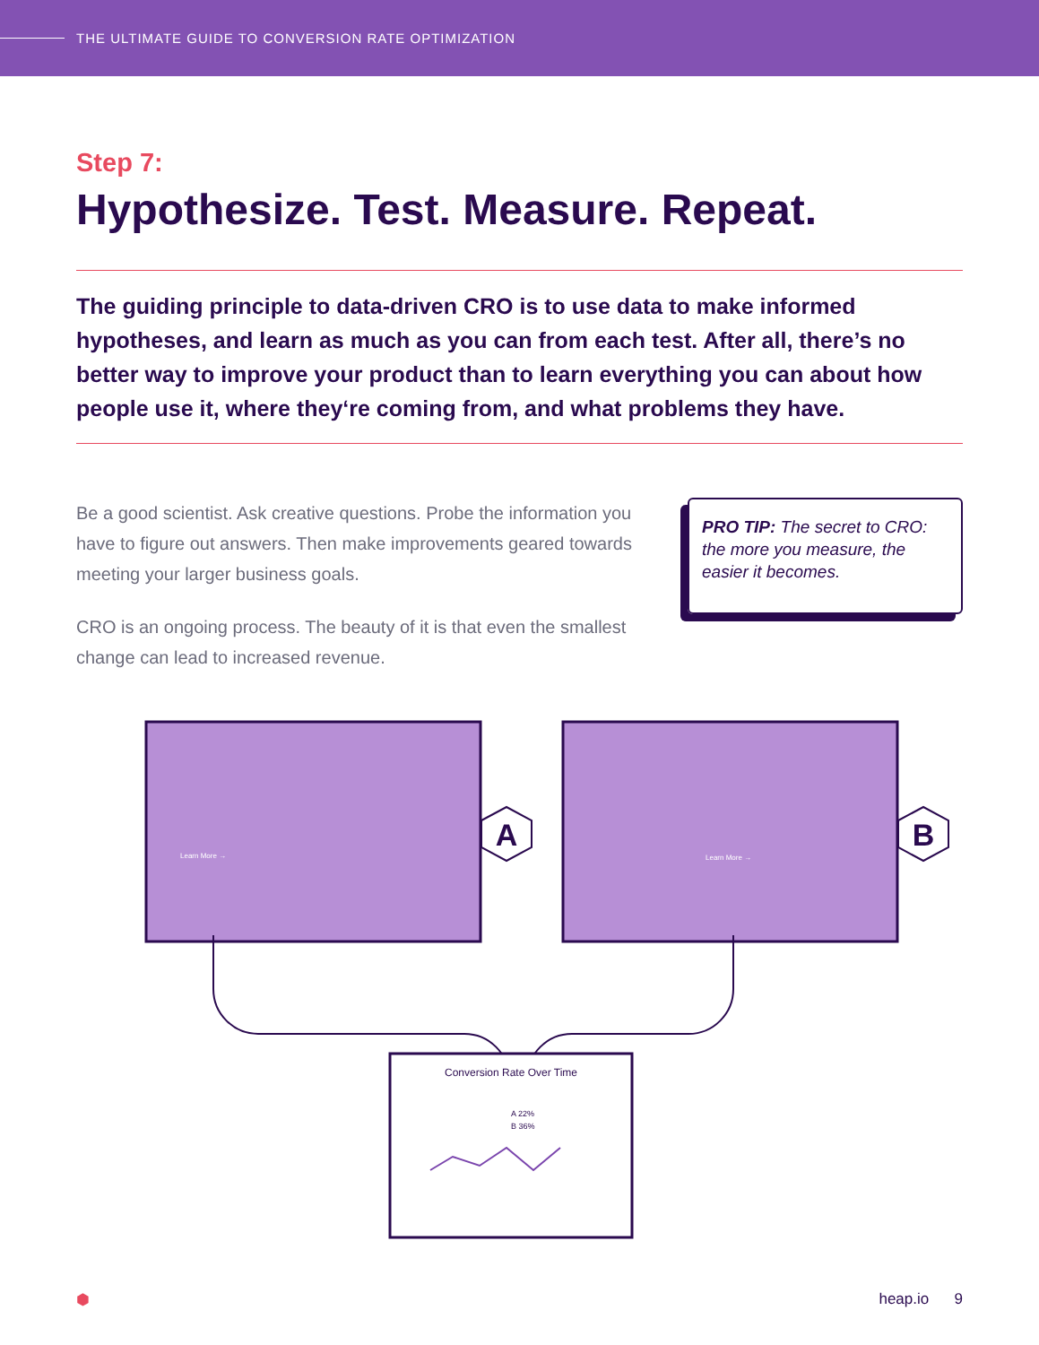THE ULTIMATE GUIDE TO CONVERSION RATE OPTIMIZATION
Step 7:
Hypothesize. Test. Measure. Repeat.
The guiding principle to data-driven CRO is to use data to make informed hypotheses, and learn as much as you can from each test. After all, there’s no better way to improve your product than to learn everything you can about how people use it, where they‘re coming from, and what problems they have.
Be a good scientist. Ask creative questions. Probe the information you have to figure out answers. Then make improvements geared towards meeting your larger business goals.
CRO is an ongoing process. The beauty of it is that even the smallest change can lead to increased revenue.
PRO TIP: The secret to CRO: the more you measure, the easier it becomes.
A
B
Learn More →
Learn More →
Conversion Rate Over Time
A 22%
B 36%
⬢ heap.io 9